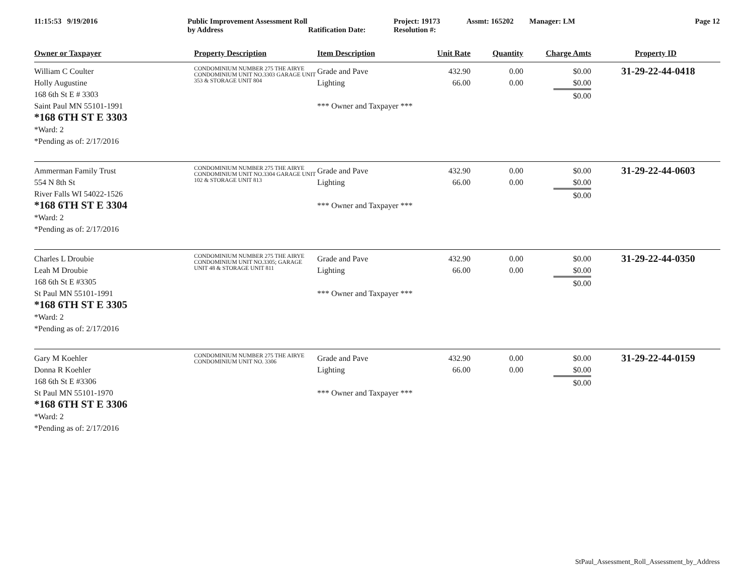11:15:53 9/19/2016 Public Improvement Assessment Roll by Address
Ratification Date: Project: 19173
Resolution #:
Assmt: 165202 Manager: LM Page 12
| Owner or Taxpayer | Property Description | Item Description | Unit Rate | Quantity | Charge Amts | Property ID |
| --- | --- | --- | --- | --- | --- | --- |
| William C Coulter Holly Augustine 168 6th St E # 3303 Saint Paul MN 55101-1991 *168 6TH ST E 3303 *Ward: 2 *Pending as of: 2/17/2016 | CONDOMINIUM NUMBER 275 THE AIRYE CONDOMINIUM UNIT NO.3303 GARAGE UNIT 353 & STORAGE UNIT 804 | Grade and Pave Lighting *** Owner and Taxpayer *** | 432.90 66.00 | 0.00 0.00 | $0.00 $0.00 $0.00 | 31-29-22-44-0418 |
| Ammerman Family Trust 554 N 8th St River Falls WI 54022-1526 *168 6TH ST E 3304 *Ward: 2 *Pending as of: 2/17/2016 | CONDOMINIUM NUMBER 275 THE AIRYE CONDOMINIUM UNIT NO.3304 GARAGE UNIT 102 & STORAGE UNIT 813 | Grade and Pave Lighting *** Owner and Taxpayer *** | 432.90 66.00 | 0.00 0.00 | $0.00 $0.00 $0.00 | 31-29-22-44-0603 |
| Charles L Droubie Leah M Droubie 168 6th St E #3305 St Paul MN 55101-1991 *168 6TH ST E 3305 *Ward: 2 *Pending as of: 2/17/2016 | CONDOMINIUM NUMBER 275 THE AIRYE CONDOMINIUM UNIT NO.3305; GARAGE UNIT 48 & STORAGE UNIT 811 | Grade and Pave Lighting *** Owner and Taxpayer *** | 432.90 66.00 | 0.00 0.00 | $0.00 $0.00 $0.00 | 31-29-22-44-0350 |
| Gary M Koehler Donna R Koehler 168 6th St E #3306 St Paul MN 55101-1970 *168 6TH ST E 3306 *Ward: 2 *Pending as of: 2/17/2016 | CONDOMINIUM NUMBER 275 THE AIRYE CONDOMINIUM UNIT NO. 3306 | Grade and Pave Lighting *** Owner and Taxpayer *** | 432.90 66.00 | 0.00 0.00 | $0.00 $0.00 $0.00 | 31-29-22-44-0159 |
StPaul_Assessment_Roll_Assessment_by_Address